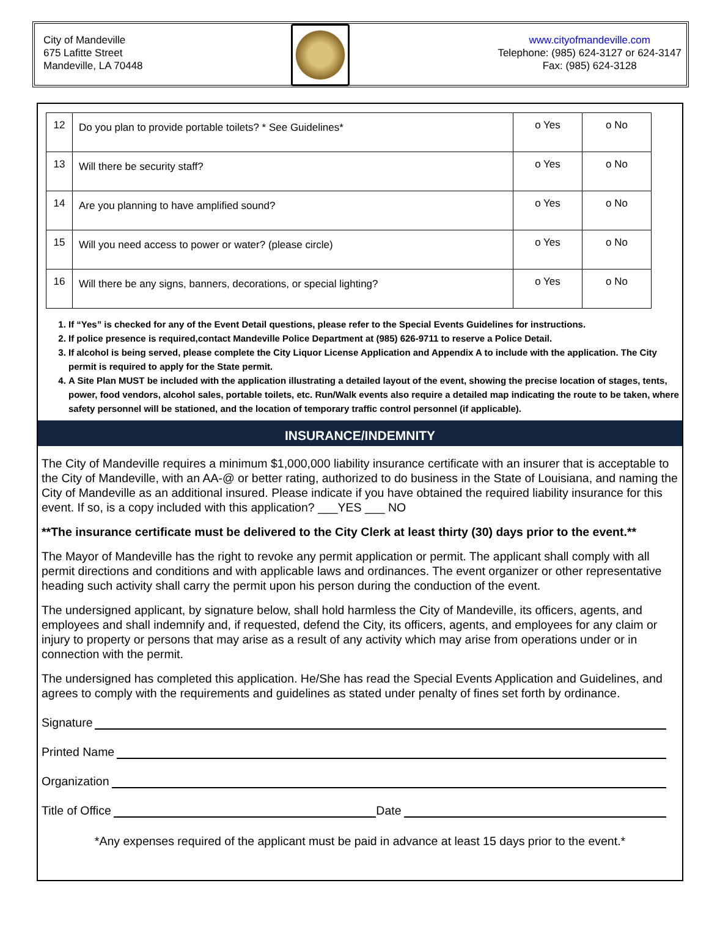City of Mandeville
675 Lafitte Street
Mandeville, LA 70448
www.cityofmandeville.com
Telephone: (985) 624-3127 or 624-3147
Fax: (985) 624-3128
| 12 | Do you plan to provide portable toilets? * See Guidelines* | o Yes | o No |
| 13 | Will there be security staff? | o Yes | o No |
| 14 | Are you planning to have amplified sound? | o Yes | o No |
| 15 | Will you need access to power or water? (please circle) | o Yes | o No |
| 16 | Will there be any signs, banners, decorations, or special lighting? | o Yes | o No |
1. If “Yes” is checked for any of the Event Detail questions, please refer to the Special Events Guidelines for instructions.
2. If police presence is required,contact Mandeville Police Department at (985) 626-9711 to reserve a Police Detail.
3. If alcohol is being served, please complete the City Liquor License Application and Appendix A to include with the application. The City permit is required to apply for the State permit.
4. A Site Plan MUST be included with the application illustrating a detailed layout of the event, showing the precise location of stages, tents, power, food vendors, alcohol sales, portable toilets, etc. Run/Walk events also require a detailed map indicating the route to be taken, where safety personnel will be stationed, and the location of temporary traffic control personnel (if applicable).
INSURANCE/INDEMNITY
The City of Mandeville requires a minimum $1,000,000 liability insurance certificate with an insurer that is acceptable to the City of Mandeville, with an AA-@ or better rating, authorized to do business in the State of Louisiana, and naming the City of Mandeville as an additional insured. Please indicate if you have obtained the required liability insurance for this event. If so, is a copy included with this application? ___YES ___ NO
**The insurance certificate must be delivered to the City Clerk at least thirty (30) days prior to the event.**
The Mayor of Mandeville has the right to revoke any permit application or permit. The applicant shall comply with all permit directions and conditions and with applicable laws and ordinances. The event organizer or other representative heading such activity shall carry the permit upon his person during the conduction of the event.
The undersigned applicant, by signature below, shall hold harmless the City of Mandeville, its officers, agents, and employees and shall indemnify and, if requested, defend the City, its officers, agents, and employees for any claim or injury to property or persons that may arise as a result of any activity which may arise from operations under or in connection with the permit.
The undersigned has completed this application. He/She has read the Special Events Application and Guidelines, and agrees to comply with the requirements and guidelines as stated under penalty of fines set forth by ordinance.
Signature
Printed Name
Organization
Title of Office Date
*Any expenses required of the applicant must be paid in advance at least 15 days prior to the event.*